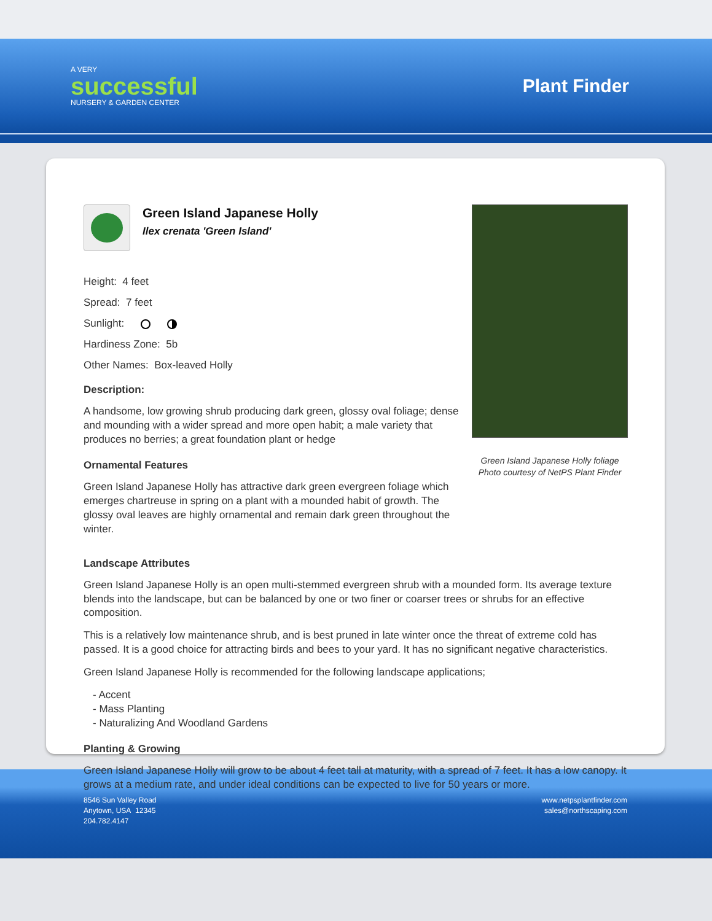A VERY
successful
NURSERY & GARDEN CENTER
Plant Finder
Green Island Japanese Holly
Ilex crenata 'Green Island'
Height: 4 feet
Spread: 7 feet
Sunlight:
Hardiness Zone: 5b
Other Names: Box-leaved Holly
Description:
A handsome, low growing shrub producing dark green, glossy oval foliage; dense and mounding with a wider spread and more open habit; a male variety that produces no berries; a great foundation plant or hedge
Ornamental Features
Green Island Japanese Holly has attractive dark green evergreen foliage which emerges chartreuse in spring on a plant with a mounded habit of growth. The glossy oval leaves are highly ornamental and remain dark green throughout the winter.
Green Island Japanese Holly foliage
Photo courtesy of NetPS Plant Finder
Landscape Attributes
Green Island Japanese Holly is an open multi-stemmed evergreen shrub with a mounded form. Its average texture blends into the landscape, but can be balanced by one or two finer or coarser trees or shrubs for an effective composition.
This is a relatively low maintenance shrub, and is best pruned in late winter once the threat of extreme cold has passed. It is a good choice for attracting birds and bees to your yard. It has no significant negative characteristics.
Green Island Japanese Holly is recommended for the following landscape applications;
- Accent
- Mass Planting
- Naturalizing And Woodland Gardens
Planting & Growing
Green Island Japanese Holly will grow to be about 4 feet tall at maturity, with a spread of 7 feet. It has a low canopy. It grows at a medium rate, and under ideal conditions can be expected to live for 50 years or more.
8546 Sun Valley Road
Anytown, USA 12345
204.782.4147
www.netpsplantfinder.com
sales@northscaping.com